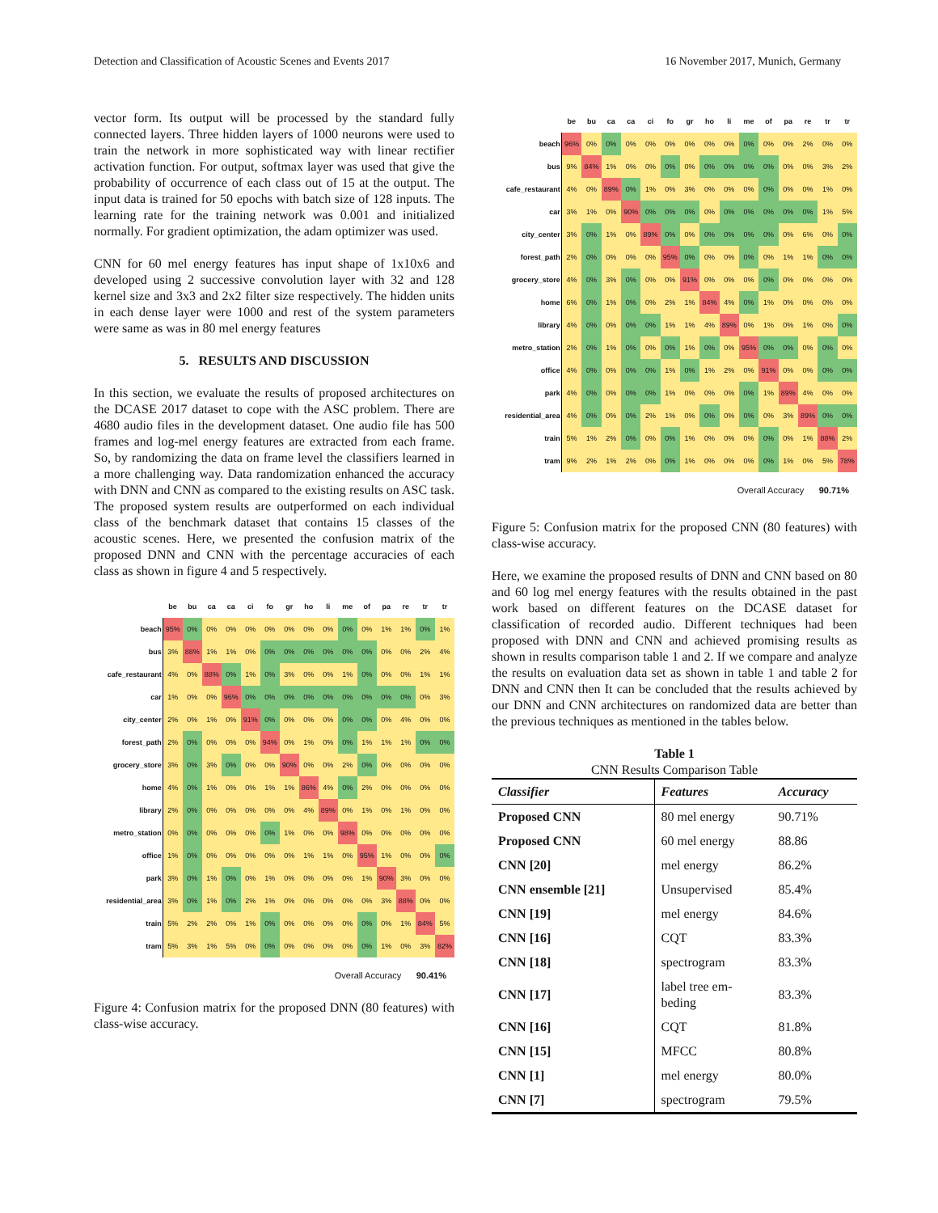Detection and Classification of Acoustic Scenes and Events 2017 16 November 2017, Munich, Germany
vector form. Its output will be processed by the standard fully connected layers. Three hidden layers of 1000 neurons were used to train the network in more sophisticated way with linear rectifier activation function. For output, softmax layer was used that give the probability of occurrence of each class out of 15 at the output. The input data is trained for 50 epochs with batch size of 128 inputs. The learning rate for the training network was 0.001 and initialized normally. For gradient optimization, the adam optimizer was used.
CNN for 60 mel energy features has input shape of 1x10x6 and developed using 2 successive convolution layer with 32 and 128 kernel size and 3x3 and 2x2 filter size respectively. The hidden units in each dense layer were 1000 and rest of the system parameters were same as was in 80 mel energy features
5. RESULTS AND DISCUSSION
In this section, we evaluate the results of proposed architectures on the DCASE 2017 dataset to cope with the ASC problem. There are 4680 audio files in the development dataset. One audio file has 500 frames and log-mel energy features are extracted from each frame. So, by randomizing the data on frame level the classifiers learned in a more challenging way. Data randomization enhanced the accuracy with DNN and CNN as compared to the existing results on ASC task. The proposed system results are outperformed on each individual class of the benchmark dataset that contains 15 classes of the acoustic scenes. Here, we presented the confusion matrix of the proposed DNN and CNN with the percentage accuracies of each class as shown in figure 4 and 5 respectively.
| | be | bu | ca | ca | ci | fo | gr | ho | li | me | of | pa | re | tr | tr |
| --- | --- | --- | --- | --- | --- | --- | --- | --- | --- | --- | --- | --- | --- | --- | --- |
| beach | 95% | 0% | 0% | 0% | 0% | 0% | 0% | 0% | 0% | 0% | 0% | 1% | 1% | 0% | 1% |
| bus | 3% | 88% | 1% | 1% | 0% | 0% | 0% | 0% | 0% | 0% | 0% | 0% | 0% | 2% | 4% |
| cafe_restaurant | 4% | 0% | 88% | 0% | 1% | 0% | 3% | 0% | 0% | 1% | 0% | 0% | 0% | 1% | 1% |
| car | 1% | 0% | 0% | 96% | 0% | 0% | 0% | 0% | 0% | 0% | 0% | 0% | 0% | 0% | 3% |
| city_center | 2% | 0% | 1% | 0% | 91% | 0% | 0% | 0% | 0% | 0% | 0% | 0% | 4% | 0% | 0% |
| forest_path | 2% | 0% | 0% | 0% | 0% | 94% | 0% | 1% | 0% | 0% | 1% | 1% | 1% | 0% | 0% |
| grocery_store | 3% | 0% | 3% | 0% | 0% | 0% | 90% | 0% | 0% | 2% | 0% | 0% | 0% | 0% | 0% |
| home | 4% | 0% | 1% | 0% | 0% | 1% | 1% | 86% | 4% | 0% | 2% | 0% | 0% | 0% | 0% |
| library | 2% | 0% | 0% | 0% | 0% | 0% | 0% | 4% | 89% | 0% | 1% | 0% | 1% | 0% | 0% |
| metro_station | 0% | 0% | 0% | 0% | 0% | 0% | 1% | 0% | 0% | 98% | 0% | 0% | 0% | 0% | 0% |
| office | 1% | 0% | 0% | 0% | 0% | 0% | 0% | 1% | 1% | 0% | 95% | 1% | 0% | 0% | 0% |
| park | 3% | 0% | 1% | 0% | 0% | 1% | 0% | 0% | 0% | 0% | 1% | 90% | 3% | 0% | 0% |
| residential_area | 3% | 0% | 1% | 0% | 2% | 1% | 0% | 0% | 0% | 0% | 0% | 3% | 88% | 0% | 0% |
| train | 5% | 2% | 2% | 0% | 1% | 0% | 0% | 0% | 0% | 0% | 0% | 0% | 1% | 84% | 5% |
| tram | 5% | 3% | 1% | 5% | 0% | 0% | 0% | 0% | 0% | 0% | 0% | 1% | 0% | 3% | 82% |
Overall Accuracy 90.41%
Figure 4: Confusion matrix for the proposed DNN (80 features) with class-wise accuracy.
| | be | bu | ca | ca | ci | fo | gr | ho | li | me | of | pa | re | tr | tr |
| --- | --- | --- | --- | --- | --- | --- | --- | --- | --- | --- | --- | --- | --- | --- | --- |
| beach | 96% | 0% | 0% | 0% | 0% | 0% | 0% | 0% | 0% | 0% | 0% | 0% | 2% | 0% | 0% |
| bus | 9% | 84% | 1% | 0% | 0% | 0% | 0% | 0% | 0% | 0% | 0% | 0% | 0% | 3% | 2% |
| cafe_restaurant | 4% | 0% | 89% | 0% | 1% | 0% | 3% | 0% | 0% | 0% | 0% | 0% | 0% | 1% | 0% |
| car | 3% | 1% | 0% | 90% | 0% | 0% | 0% | 0% | 0% | 0% | 0% | 0% | 0% | 1% | 5% |
| city_center | 3% | 0% | 1% | 0% | 89% | 0% | 0% | 0% | 0% | 0% | 0% | 0% | 6% | 0% | 0% |
| forest_path | 2% | 0% | 0% | 0% | 0% | 95% | 0% | 0% | 0% | 0% | 0% | 1% | 1% | 0% | 0% |
| grocery_store | 4% | 0% | 3% | 0% | 0% | 0% | 91% | 0% | 0% | 0% | 0% | 0% | 0% | 0% | 0% |
| home | 6% | 0% | 1% | 0% | 0% | 2% | 1% | 84% | 4% | 0% | 1% | 0% | 0% | 0% | 0% |
| library | 4% | 0% | 0% | 0% | 0% | 1% | 1% | 4% | 89% | 0% | 1% | 0% | 1% | 0% | 0% |
| metro_station | 2% | 0% | 1% | 0% | 0% | 0% | 1% | 0% | 0% | 95% | 0% | 0% | 0% | 0% | 0% |
| office | 4% | 0% | 0% | 0% | 0% | 1% | 0% | 1% | 2% | 0% | 91% | 0% | 0% | 0% | 0% |
| park | 4% | 0% | 0% | 0% | 0% | 1% | 0% | 0% | 0% | 0% | 1% | 89% | 4% | 0% | 0% |
| residential_area | 4% | 0% | 0% | 0% | 2% | 1% | 0% | 0% | 0% | 0% | 0% | 3% | 89% | 0% | 0% |
| train | 5% | 1% | 2% | 0% | 0% | 0% | 1% | 0% | 0% | 0% | 0% | 0% | 1% | 88% | 2% |
| tram | 9% | 2% | 1% | 2% | 0% | 0% | 1% | 0% | 0% | 0% | 0% | 1% | 0% | 5% | 78% |
Overall Accuracy 90.71%
Figure 5: Confusion matrix for the proposed CNN (80 features) with class-wise accuracy.
Here, we examine the proposed results of DNN and CNN based on 80 and 60 log mel energy features with the results obtained in the past work based on different features on the DCASE dataset for classification of recorded audio. Different techniques had been proposed with DNN and CNN and achieved promising results as shown in results comparison table 1 and 2. If we compare and analyze the results on evaluation data set as shown in table 1 and table 2 for DNN and CNN then It can be concluded that the results achieved by our DNN and CNN architectures on randomized data are better than the previous techniques as mentioned in the tables below.
Table 1
CNN Results Comparison Table
| Classifier | Features | Accuracy |
| --- | --- | --- |
| Proposed CNN | 80 mel energy | 90.71% |
| Proposed CNN | 60 mel energy | 88.86 |
| CNN [20] | mel energy | 86.2% |
| CNN ensemble [21] | Unsupervised | 85.4% |
| CNN [19] | mel energy | 84.6% |
| CNN [16] | CQT | 83.3% |
| CNN [18] | spectrogram | 83.3% |
| CNN [17] | label tree em- beding | 83.3% |
| CNN [16] | CQT | 81.8% |
| CNN [15] | MFCC | 80.8% |
| CNN [1] | mel energy | 80.0% |
| CNN [7] | spectrogram | 79.5% |